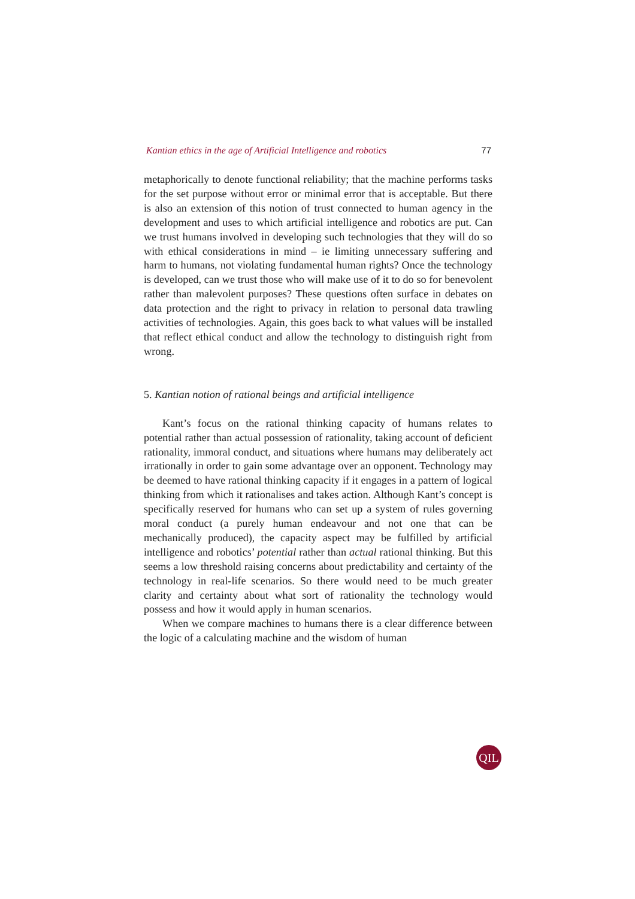Kantian ethics in the age of Artificial Intelligence and robotics 77
metaphorically to denote functional reliability; that the machine performs tasks for the set purpose without error or minimal error that is acceptable. But there is also an extension of this notion of trust connected to human agency in the development and uses to which artificial intelligence and robotics are put. Can we trust humans involved in developing such technologies that they will do so with ethical considerations in mind – ie limiting unnecessary suffering and harm to humans, not violating fundamental human rights? Once the technology is developed, can we trust those who will make use of it to do so for benevolent rather than malevolent purposes? These questions often surface in debates on data protection and the right to privacy in relation to personal data trawling activities of technologies. Again, this goes back to what values will be installed that reflect ethical conduct and allow the technology to distinguish right from wrong.
5. Kantian notion of rational beings and artificial intelligence
Kant’s focus on the rational thinking capacity of humans relates to potential rather than actual possession of rationality, taking account of deficient rationality, immoral conduct, and situations where humans may deliberately act irrationally in order to gain some advantage over an opponent. Technology may be deemed to have rational thinking capacity if it engages in a pattern of logical thinking from which it rationalises and takes action. Although Kant’s concept is specifically reserved for humans who can set up a system of rules governing moral conduct (a purely human endeavour and not one that can be mechanically produced), the capacity aspect may be fulfilled by artificial intelligence and robotics’ potential rather than actual rational thinking. But this seems a low threshold raising concerns about predictability and certainty of the technology in real-life scenarios. So there would need to be much greater clarity and certainty about what sort of rationality the technology would possess and how it would apply in human scenarios.
When we compare machines to humans there is a clear difference between the logic of a calculating machine and the wisdom of human
QIL